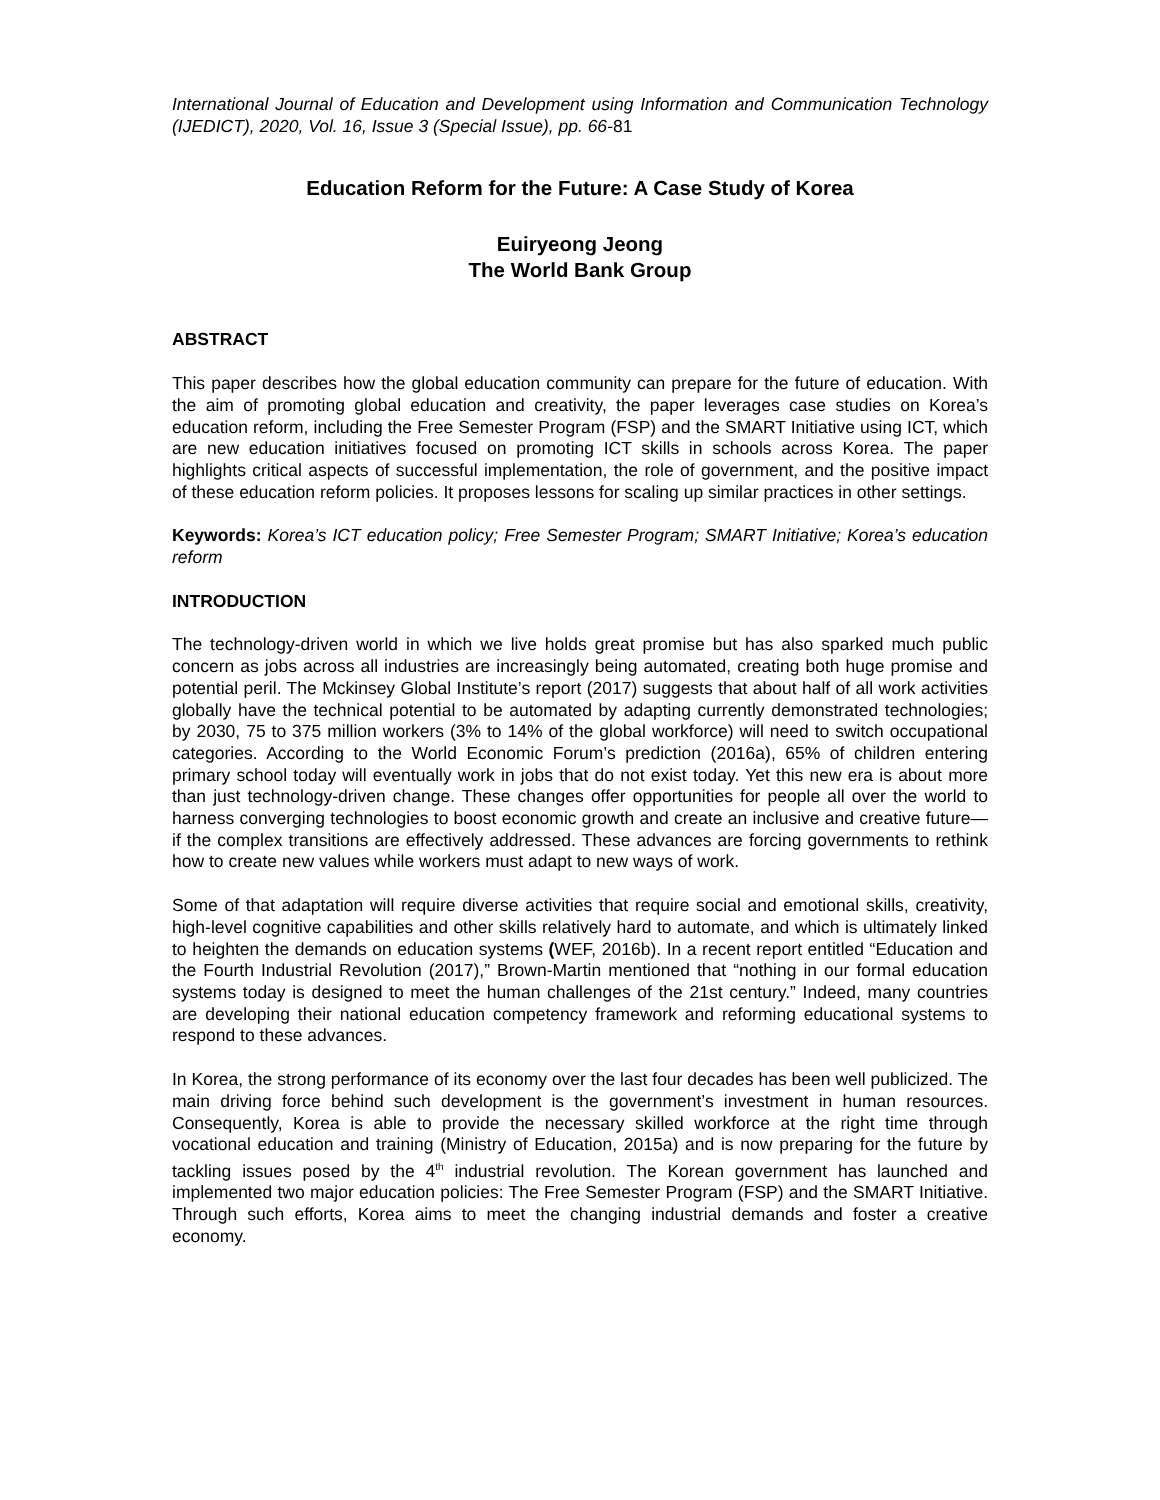International Journal of Education and Development using Information and Communication Technology (IJEDICT), 2020, Vol. 16, Issue 3 (Special Issue), pp. 66-81
Education Reform for the Future: A Case Study of Korea
Euiryeong Jeong
The World Bank Group
ABSTRACT
This paper describes how the global education community can prepare for the future of education. With the aim of promoting global education and creativity, the paper leverages case studies on Korea’s education reform, including the Free Semester Program (FSP) and the SMART Initiative using ICT, which are new education initiatives focused on promoting ICT skills in schools across Korea. The paper highlights critical aspects of successful implementation, the role of government, and the positive impact of these education reform policies. It proposes lessons for scaling up similar practices in other settings.
Keywords: Korea’s ICT education policy; Free Semester Program; SMART Initiative; Korea’s education reform
INTRODUCTION
The technology-driven world in which we live holds great promise but has also sparked much public concern as jobs across all industries are increasingly being automated, creating both huge promise and potential peril. The Mckinsey Global Institute’s report (2017) suggests that about half of all work activities globally have the technical potential to be automated by adapting currently demonstrated technologies; by 2030, 75 to 375 million workers (3% to 14% of the global workforce) will need to switch occupational categories. According to the World Economic Forum’s prediction (2016a), 65% of children entering primary school today will eventually work in jobs that do not exist today. Yet this new era is about more than just technology-driven change. These changes offer opportunities for people all over the world to harness converging technologies to boost economic growth and create an inclusive and creative future—if the complex transitions are effectively addressed. These advances are forcing governments to rethink how to create new values while workers must adapt to new ways of work.
Some of that adaptation will require diverse activities that require social and emotional skills, creativity, high-level cognitive capabilities and other skills relatively hard to automate, and which is ultimately linked to heighten the demands on education systems (WEF, 2016b). In a recent report entitled “Education and the Fourth Industrial Revolution (2017),” Brown-Martin mentioned that “nothing in our formal education systems today is designed to meet the human challenges of the 21st century.” Indeed, many countries are developing their national education competency framework and reforming educational systems to respond to these advances.
In Korea, the strong performance of its economy over the last four decades has been well publicized. The main driving force behind such development is the government’s investment in human resources. Consequently, Korea is able to provide the necessary skilled workforce at the right time through vocational education and training (Ministry of Education, 2015a) and is now preparing for the future by tackling issues posed by the 4<sup>th</sup> industrial revolution. The Korean government has launched and implemented two major education policies: The Free Semester Program (FSP) and the SMART Initiative. Through such efforts, Korea aims to meet the changing industrial demands and foster a creative economy.